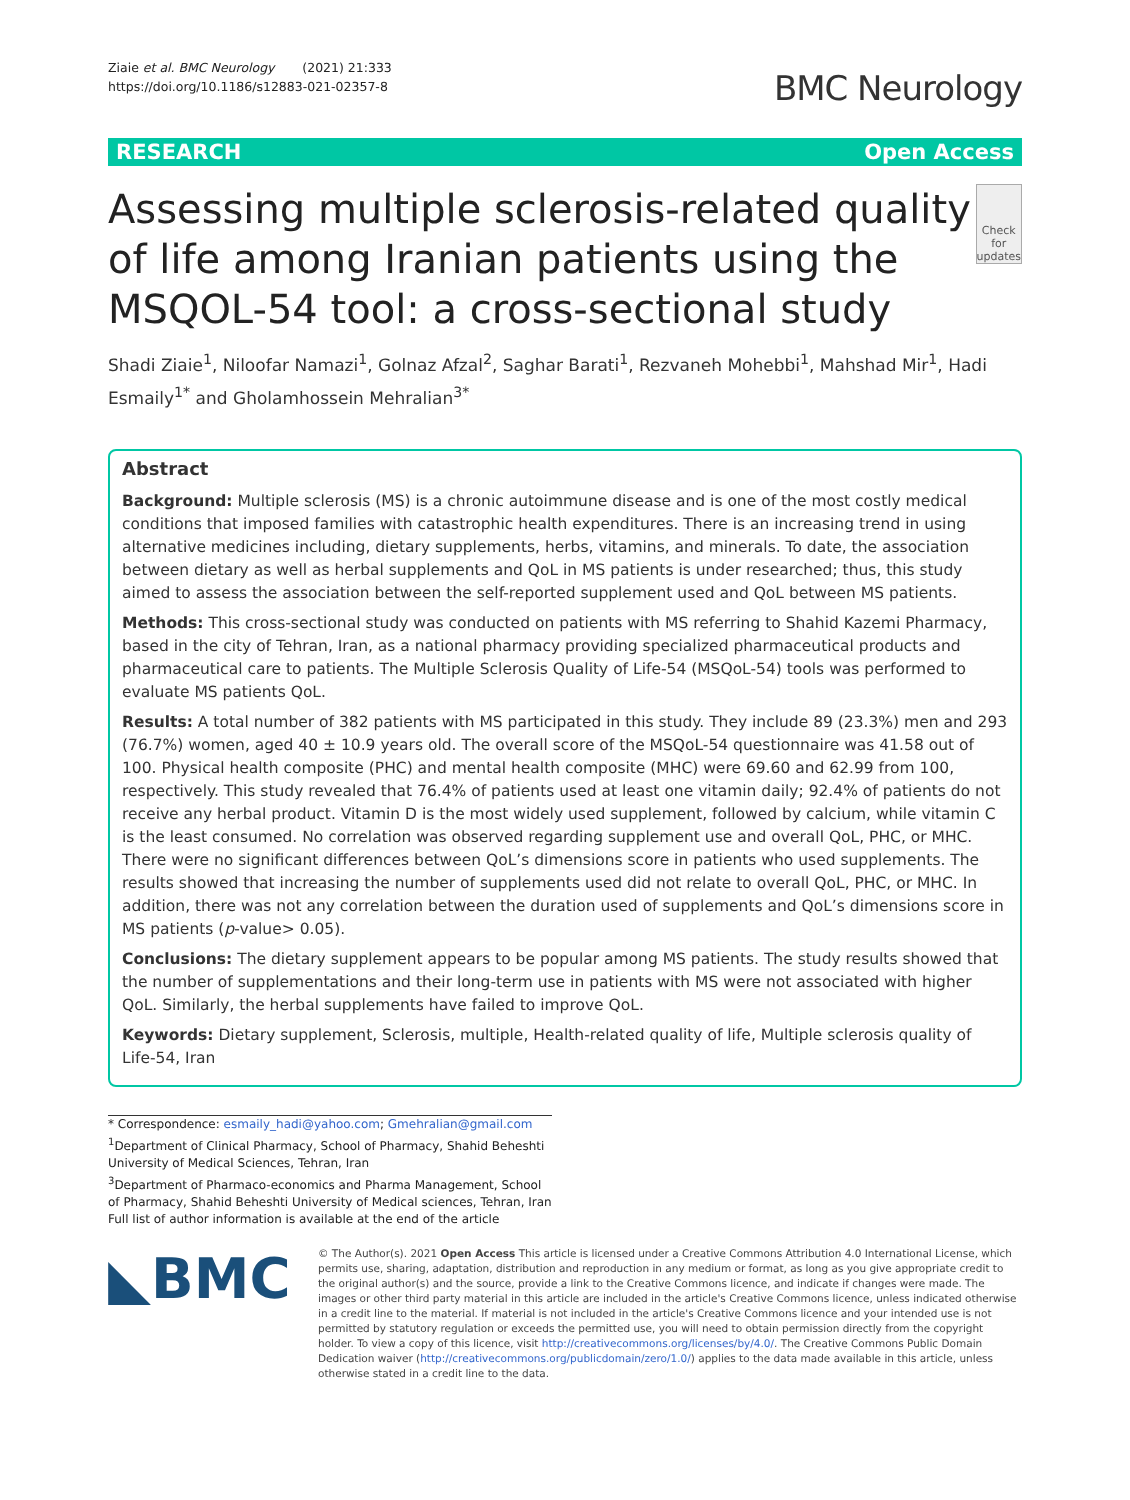Ziaie et al. BMC Neurology (2021) 21:333
https://doi.org/10.1186/s12883-021-02357-8
BMC Neurology
RESEARCH Open Access
Assessing multiple sclerosis-related quality of life among Iranian patients using the MSQOL-54 tool: a cross-sectional study
Check for updates
Shadi Ziaie<sup>1</sup>, Niloofar Namazi<sup>1</sup>, Golnaz Afzal<sup>2</sup>, Saghar Barati<sup>1</sup>, Rezvaneh Mohebbi<sup>1</sup>, Mahshad Mir<sup>1</sup>, Hadi Esmaily<sup>1*</sup> and Gholamhossein Mehralian<sup>3*</sup>
Abstract
Background: Multiple sclerosis (MS) is a chronic autoimmune disease and is one of the most costly medical conditions that imposed families with catastrophic health expenditures. There is an increasing trend in using alternative medicines including, dietary supplements, herbs, vitamins, and minerals. To date, the association between dietary as well as herbal supplements and QoL in MS patients is under researched; thus, this study aimed to assess the association between the self-reported supplement used and QoL between MS patients.
Methods: This cross-sectional study was conducted on patients with MS referring to Shahid Kazemi Pharmacy, based in the city of Tehran, Iran, as a national pharmacy providing specialized pharmaceutical products and pharmaceutical care to patients. The Multiple Sclerosis Quality of Life-54 (MSQoL-54) tools was performed to evaluate MS patients QoL.
Results: A total number of 382 patients with MS participated in this study. They include 89 (23.3%) men and 293 (76.7%) women, aged 40 ± 10.9 years old. The overall score of the MSQoL-54 questionnaire was 41.58 out of 100. Physical health composite (PHC) and mental health composite (MHC) were 69.60 and 62.99 from 100, respectively. This study revealed that 76.4% of patients used at least one vitamin daily; 92.4% of patients do not receive any herbal product. Vitamin D is the most widely used supplement, followed by calcium, while vitamin C is the least consumed. No correlation was observed regarding supplement use and overall QoL, PHC, or MHC. There were no significant differences between QoL’s dimensions score in patients who used supplements. The results showed that increasing the number of supplements used did not relate to overall QoL, PHC, or MHC. In addition, there was not any correlation between the duration used of supplements and QoL’s dimensions score in MS patients (p-value> 0.05).
Conclusions: The dietary supplement appears to be popular among MS patients. The study results showed that the number of supplementations and their long-term use in patients with MS were not associated with higher QoL. Similarly, the herbal supplements have failed to improve QoL.
Keywords: Dietary supplement, Sclerosis, multiple, Health-related quality of life, Multiple sclerosis quality of Life-54, Iran
* Correspondence: esmaily_hadi@yahoo.com; Gmehralian@gmail.com
<sup>1</sup> Department of Clinical Pharmacy, School of Pharmacy, Shahid Beheshti University of Medical Sciences, Tehran, Iran
<sup>3</sup> Department of Pharmaco-economics and Pharma Management, School of Pharmacy, Shahid Beheshti University of Medical sciences, Tehran, Iran
Full list of author information is available at the end of the article
◣BMC
© The Author(s). 2021 Open Access This article is licensed under a Creative Commons Attribution 4.0 International License, which permits use, sharing, adaptation, distribution and reproduction in any medium or format, as long as you give appropriate credit to the original author(s) and the source, provide a link to the Creative Commons licence, and indicate if changes were made. The images or other third party material in this article are included in the article's Creative Commons licence, unless indicated otherwise in a credit line to the material. If material is not included in the article's Creative Commons licence and your intended use is not permitted by statutory regulation or exceeds the permitted use, you will need to obtain permission directly from the copyright holder. To view a copy of this licence, visit http://creativecommons.org/licenses/by/4.0/. The Creative Commons Public Domain Dedication waiver (http://creativecommons.org/publicdomain/zero/1.0/) applies to the data made available in this article, unless otherwise stated in a credit line to the data.